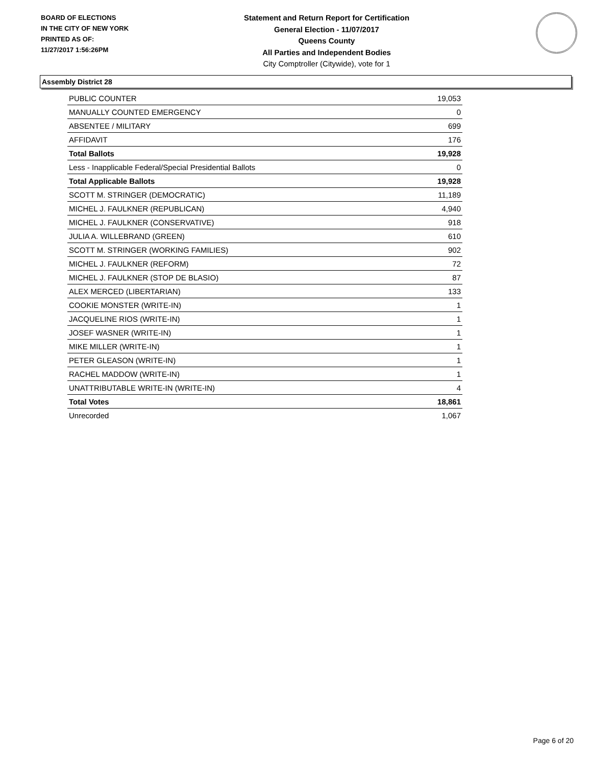BOARD OF ELECTIONS
IN THE CITY OF NEW YORK
PRINTED AS OF:
11/27/2017 1:56:26PM
Statement and Return Report for Certification
General Election - 11/07/2017
Queens County
All Parties and Independent Bodies
City Comptroller (Citywide), vote for 1
Assembly District 28
| PUBLIC COUNTER | 19,053 |
| MANUALLY COUNTED EMERGENCY | 0 |
| ABSENTEE / MILITARY | 699 |
| AFFIDAVIT | 176 |
| Total Ballots | 19,928 |
| Less - Inapplicable Federal/Special Presidential Ballots | 0 |
| Total Applicable Ballots | 19,928 |
| SCOTT M. STRINGER (DEMOCRATIC) | 11,189 |
| MICHEL J. FAULKNER (REPUBLICAN) | 4,940 |
| MICHEL J. FAULKNER (CONSERVATIVE) | 918 |
| JULIA A. WILLEBRAND (GREEN) | 610 |
| SCOTT M. STRINGER (WORKING FAMILIES) | 902 |
| MICHEL J. FAULKNER (REFORM) | 72 |
| MICHEL J. FAULKNER (STOP DE BLASIO) | 87 |
| ALEX MERCED (LIBERTARIAN) | 133 |
| COOKIE MONSTER (WRITE-IN) | 1 |
| JACQUELINE RIOS (WRITE-IN) | 1 |
| JOSEF WASNER (WRITE-IN) | 1 |
| MIKE MILLER (WRITE-IN) | 1 |
| PETER GLEASON (WRITE-IN) | 1 |
| RACHEL MADDOW (WRITE-IN) | 1 |
| UNATTRIBUTABLE WRITE-IN (WRITE-IN) | 4 |
| Total Votes | 18,861 |
| Unrecorded | 1,067 |
Page 6 of 20